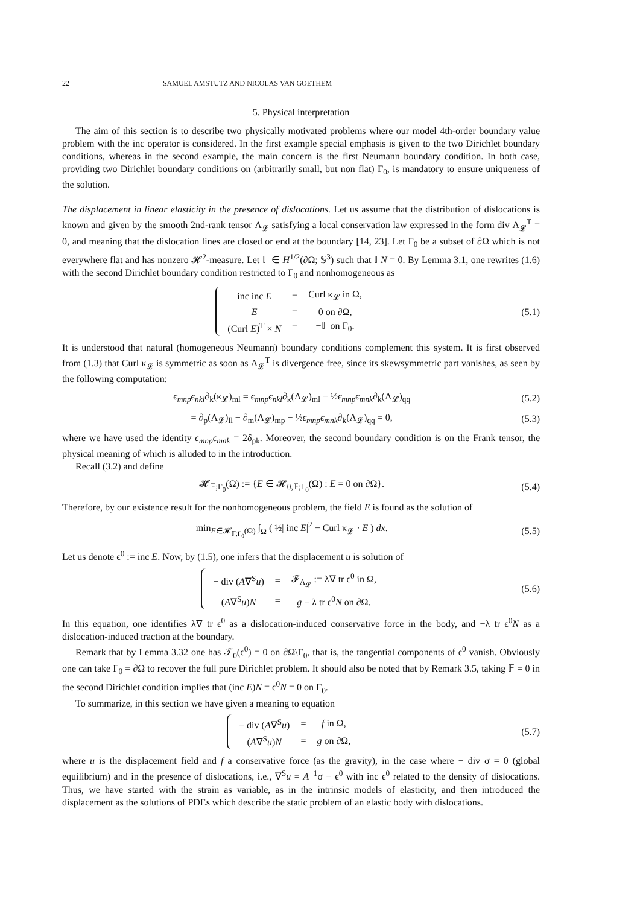22 SAMUEL AMSTUTZ AND NICOLAS VAN GOETHEM
5. Physical interpretation
The aim of this section is to describe two physically motivated problems where our model 4th-order boundary value problem with the inc operator is considered. In the first example special emphasis is given to the two Dirichlet boundary conditions, whereas in the second example, the main concern is the first Neumann boundary condition. In both case, providing two Dirichlet boundary conditions on (arbitrarily small, but non flat) Γ<sub>0</sub>, is mandatory to ensure uniqueness of the solution.
The displacement in linear elasticity in the presence of dislocations. Let us assume that the distribution of dislocations is known and given by the smooth 2nd-rank tensor Λ<sub>𝓛</sub> satisfying a local conservation law expressed in the form div Λ<sub>𝓛</sub><sup>T</sup> = 0, and meaning that the dislocation lines are closed or end at the boundary [14, 23]. Let Γ<sub>0</sub> be a subset of ∂Ω which is not everywhere flat and has nonzero 𝓗<sup>2</sup>-measure. Let 𝔽 ∈ H<sup>1/2</sup>(∂Ω; 𝕊<sup>3</sup>) such that 𝔽N = 0. By Lemma 3.1, one rewrites (1.6) with the second Dirichlet boundary condition restricted to Γ<sub>0</sub> and nonhomogeneous as
| inc inc E | = | Curl κ<sub>𝓛</sub> in Ω, |
| E | = | 0 on ∂Ω, |
| (Curl E )<sup>T</sup> × N | = | −𝔽 on Γ<sub>0</sub>. |
(5.1)
It is understood that natural (homogeneous Neumann) boundary conditions complement this system. It is first observed from (1.3) that Curl κ<sub>𝓛</sub> is symmetric as soon as Λ<sub>𝓛</sub><sup>T</sup> is divergence free, since its skewsymmetric part vanishes, as seen by the following computation:
ϵ<sub>mnp</sub>ϵ<sub>nkl</sub>∂<sub>k</sub>(κ<sub>𝓛</sub>)<sub>ml</sub> = ϵ<sub>mnp</sub>ϵ<sub>nkl</sub>∂<sub>k</sub>(Λ<sub>𝓛</sub>)<sub>ml</sub> − ½ϵ<sub>mnp</sub>ϵ<sub>mnk</sub>∂<sub>k</sub>(Λ<sub>𝓛</sub>)<sub>qq</sub>
(5.2)
= ∂<sub>p</sub>(Λ<sub>𝓛</sub>)<sub>ll</sub> − ∂<sub>m</sub>(Λ<sub>𝓛</sub>)<sub>mp</sub> − ½ϵ<sub>mnp</sub>ϵ<sub>mnk</sub>∂<sub>k</sub>(Λ<sub>𝓛</sub>)<sub>qq</sub> = 0,
(5.3)
where we have used the identity ϵ<sub>mnp</sub>ϵ<sub>mnk</sub> = 2δ<sub>pk</sub>. Moreover, the second boundary condition is on the Frank tensor, the physical meaning of which is alluded to in the introduction.
Recall (3.2) and define
𝓗<sub>𝔽;Γ<sub>0</sub></sub>(Ω) := {E ∈ 𝓗<sub>0,𝔽;Γ<sub>0</sub></sub>(Ω) : E = 0 on ∂Ω}.
(5.4)
Therefore, by our existence result for the nonhomogeneous problem, the field E is found as the solution of
min<sub>E∈𝓗<sub>𝔽;Γ<sub>0</sub></sub>(Ω)</sub> ∫<sub>Ω</sub> ( ½| inc E|<sup>2</sup> − Curl κ<sub>𝓛</sub> · E ) dx.
(5.5)
Let us denote ϵ<sup>0</sup> := inc E. Now, by (1.5), one infers that the displacement u is solution of
| − div ( A ∇<sup>S</sup> u ) | = | 𝓕<sub>Λ<sub>𝓛</sub></sub> := λ∇ tr ϵ<sup>0</sup> in Ω, |
| ( A ∇<sup>S</sup> u ) N | = | g − λ tr ϵ<sup>0</sup> N on ∂Ω. |
(5.6)
In this equation, one identifies λ∇ tr ϵ<sup>0</sup> as a dislocation-induced conservative force in the body, and −λ tr ϵ<sup>0</sup>N as a dislocation-induced traction at the boundary.
Remark that by Lemma 3.32 one has 𝒯<sub>0</sub>(ϵ<sup>0</sup>) = 0 on ∂Ω\Γ<sub>0</sub>, that is, the tangential components of ϵ<sup>0</sup> vanish. Obviously one can take Γ<sub>0</sub> = ∂Ω to recover the full pure Dirichlet problem. It should also be noted that by Remark 3.5, taking 𝔽 = 0 in the second Dirichlet condition implies that (inc E)N = ϵ<sup>0</sup>N = 0 on Γ<sub>0</sub>.
To summarize, in this section we have given a meaning to equation
| − div ( A ∇<sup>S</sup> u ) | = | f in Ω, |
| ( A ∇<sup>S</sup> u ) N | = | g on ∂Ω, |
(5.7)
where u is the displacement field and f a conservative force (as the gravity), in the case where − div σ = 0 (global equilibrium) and in the presence of dislocations, i.e., ∇<sup>S</sup>u = A<sup>−1</sup>σ − ϵ<sup>0</sup> with inc ϵ<sup>0</sup> related to the density of dislocations. Thus, we have started with the strain as variable, as in the intrinsic models of elasticity, and then introduced the displacement as the solutions of PDEs which describe the static problem of an elastic body with dislocations.